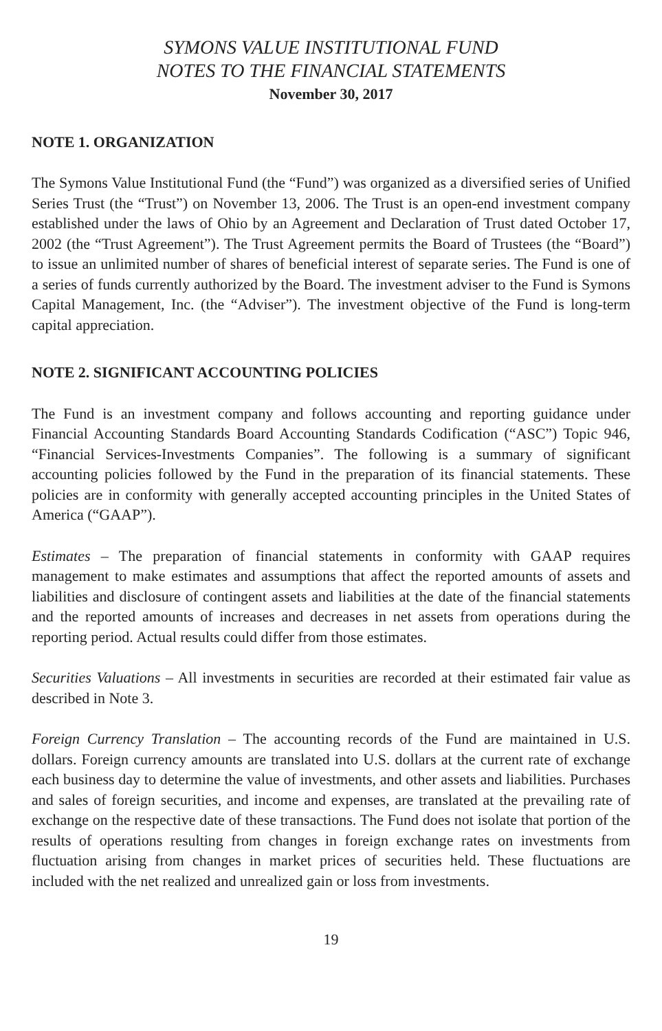SYMONS VALUE INSTITUTIONAL FUND
NOTES TO THE FINANCIAL STATEMENTS
November 30, 2017
NOTE 1. ORGANIZATION
The Symons Value Institutional Fund (the “Fund”) was organized as a diversified series of Unified Series Trust (the “Trust”) on November 13, 2006. The Trust is an open-end investment company established under the laws of Ohio by an Agreement and Declaration of Trust dated October 17, 2002 (the “Trust Agreement”). The Trust Agreement permits the Board of Trustees (the “Board”) to issue an unlimited number of shares of beneficial interest of separate series. The Fund is one of a series of funds currently authorized by the Board. The investment adviser to the Fund is Symons Capital Management, Inc. (the “Adviser”). The investment objective of the Fund is long-term capital appreciation.
NOTE 2. SIGNIFICANT ACCOUNTING POLICIES
The Fund is an investment company and follows accounting and reporting guidance under Financial Accounting Standards Board Accounting Standards Codification (“ASC”) Topic 946, “Financial Services-Investments Companies”. The following is a summary of significant accounting policies followed by the Fund in the preparation of its financial statements. These policies are in conformity with generally accepted accounting principles in the United States of America (“GAAP”).
Estimates – The preparation of financial statements in conformity with GAAP requires management to make estimates and assumptions that affect the reported amounts of assets and liabilities and disclosure of contingent assets and liabilities at the date of the financial statements and the reported amounts of increases and decreases in net assets from operations during the reporting period. Actual results could differ from those estimates.
Securities Valuations – All investments in securities are recorded at their estimated fair value as described in Note 3.
Foreign Currency Translation – The accounting records of the Fund are maintained in U.S. dollars. Foreign currency amounts are translated into U.S. dollars at the current rate of exchange each business day to determine the value of investments, and other assets and liabilities. Purchases and sales of foreign securities, and income and expenses, are translated at the prevailing rate of exchange on the respective date of these transactions. The Fund does not isolate that portion of the results of operations resulting from changes in foreign exchange rates on investments from fluctuation arising from changes in market prices of securities held. These fluctuations are included with the net realized and unrealized gain or loss from investments.
19